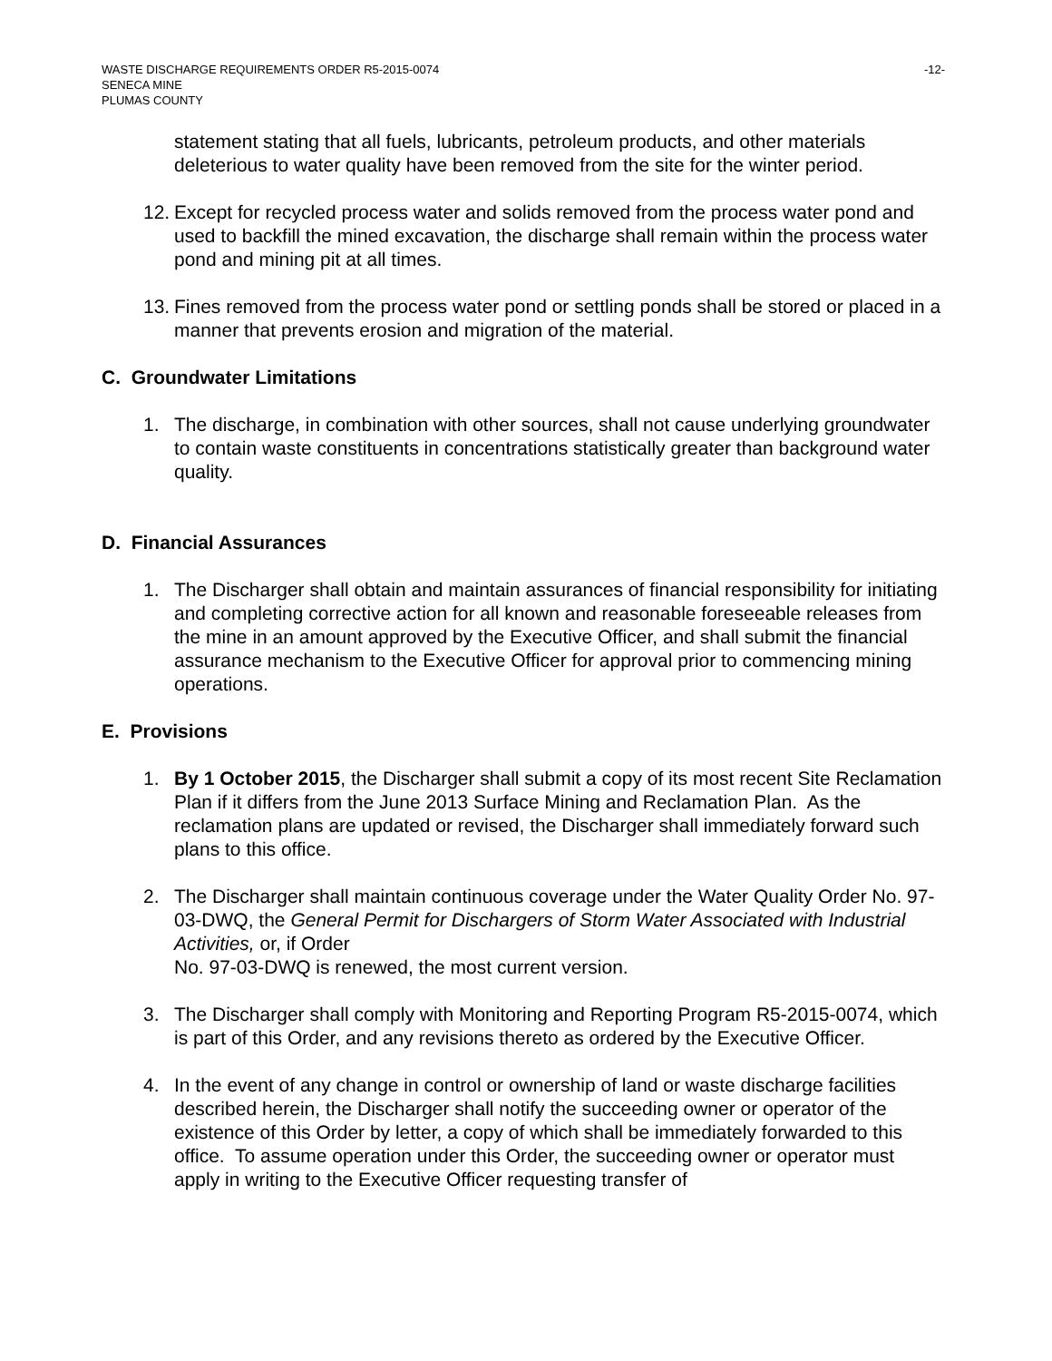WASTE DISCHARGE REQUIREMENTS ORDER R5-2015-0074 -12-
SENECA MINE
PLUMAS COUNTY
statement stating that all fuels, lubricants, petroleum products, and other materials deleterious to water quality have been removed from the site for the winter period.
12. Except for recycled process water and solids removed from the process water pond and used to backfill the mined excavation, the discharge shall remain within the process water pond and mining pit at all times.
13. Fines removed from the process water pond or settling ponds shall be stored or placed in a manner that prevents erosion and migration of the material.
C. Groundwater Limitations
1. The discharge, in combination with other sources, shall not cause underlying groundwater to contain waste constituents in concentrations statistically greater than background water quality.
D. Financial Assurances
1. The Discharger shall obtain and maintain assurances of financial responsibility for initiating and completing corrective action for all known and reasonable foreseeable releases from the mine in an amount approved by the Executive Officer, and shall submit the financial assurance mechanism to the Executive Officer for approval prior to commencing mining operations.
E. Provisions
1. By 1 October 2015, the Discharger shall submit a copy of its most recent Site Reclamation Plan if it differs from the June 2013 Surface Mining and Reclamation Plan. As the reclamation plans are updated or revised, the Discharger shall immediately forward such plans to this office.
2. The Discharger shall maintain continuous coverage under the Water Quality Order No. 97-03-DWQ, the General Permit for Dischargers of Storm Water Associated with Industrial Activities, or, if Order
No. 97-03-DWQ is renewed, the most current version.
3. The Discharger shall comply with Monitoring and Reporting Program R5-2015-0074, which is part of this Order, and any revisions thereto as ordered by the Executive Officer.
4. In the event of any change in control or ownership of land or waste discharge facilities described herein, the Discharger shall notify the succeeding owner or operator of the existence of this Order by letter, a copy of which shall be immediately forwarded to this office. To assume operation under this Order, the succeeding owner or operator must apply in writing to the Executive Officer requesting transfer of